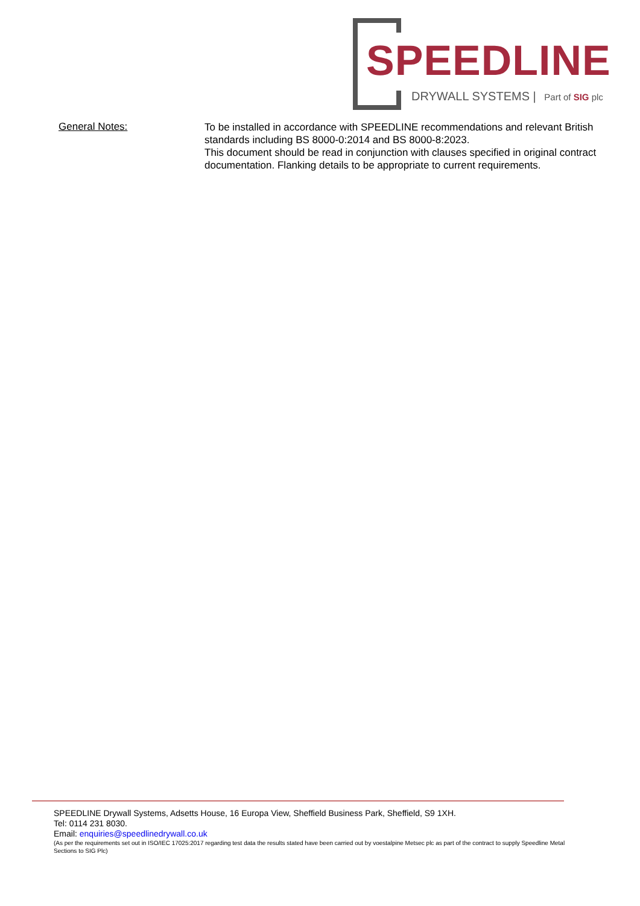SPEEDLINE
DRYWALL SYSTEMS | Part of SIG plc
General Notes:
To be installed in accordance with SPEEDLINE recommendations and relevant British standards including BS 8000-0:2014 and BS 8000-8:2023.
This document should be read in conjunction with clauses specified in original contract documentation. Flanking details to be appropriate to current requirements.
SPEEDLINE Drywall Systems, Adsetts House, 16 Europa View, Sheffield Business Park, Sheffield, S9 1XH.
Tel: 0114 231 8030.
Email: enquiries@speedlinedrywall.co.uk
(As per the requirements set out in ISO/IEC 17025:2017 regarding test data the results stated have been carried out by voestalpine Metsec plc as part of the contract to supply Speedline Metal Sections to SIG Plc)